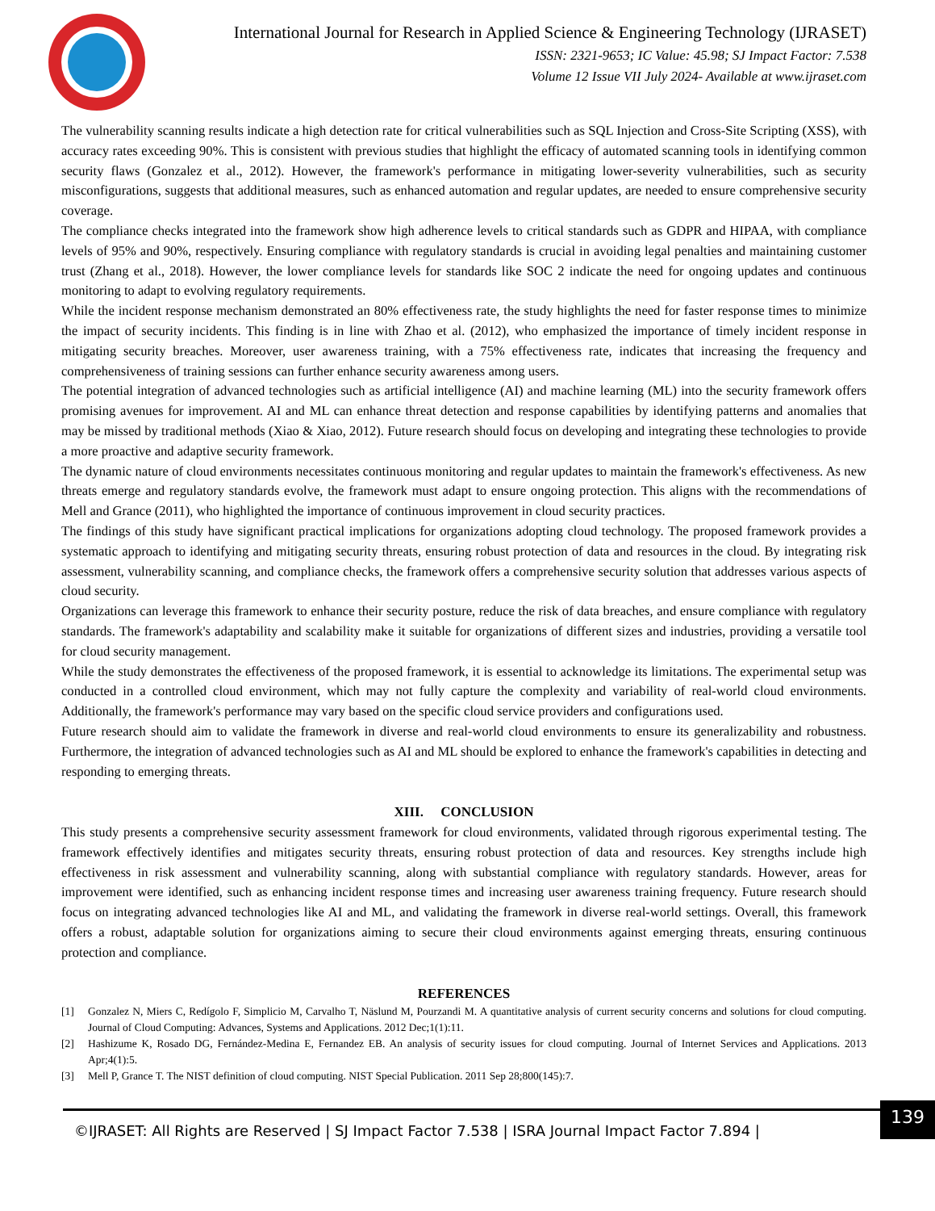International Journal for Research in Applied Science & Engineering Technology (IJRASET)
ISSN: 2321-9653; IC Value: 45.98; SJ Impact Factor: 7.538
Volume 12 Issue VII July 2024- Available at www.ijraset.com
The vulnerability scanning results indicate a high detection rate for critical vulnerabilities such as SQL Injection and Cross-Site Scripting (XSS), with accuracy rates exceeding 90%. This is consistent with previous studies that highlight the efficacy of automated scanning tools in identifying common security flaws (Gonzalez et al., 2012). However, the framework's performance in mitigating lower-severity vulnerabilities, such as security misconfigurations, suggests that additional measures, such as enhanced automation and regular updates, are needed to ensure comprehensive security coverage.
The compliance checks integrated into the framework show high adherence levels to critical standards such as GDPR and HIPAA, with compliance levels of 95% and 90%, respectively. Ensuring compliance with regulatory standards is crucial in avoiding legal penalties and maintaining customer trust (Zhang et al., 2018). However, the lower compliance levels for standards like SOC 2 indicate the need for ongoing updates and continuous monitoring to adapt to evolving regulatory requirements.
While the incident response mechanism demonstrated an 80% effectiveness rate, the study highlights the need for faster response times to minimize the impact of security incidents. This finding is in line with Zhao et al. (2012), who emphasized the importance of timely incident response in mitigating security breaches. Moreover, user awareness training, with a 75% effectiveness rate, indicates that increasing the frequency and comprehensiveness of training sessions can further enhance security awareness among users.
The potential integration of advanced technologies such as artificial intelligence (AI) and machine learning (ML) into the security framework offers promising avenues for improvement. AI and ML can enhance threat detection and response capabilities by identifying patterns and anomalies that may be missed by traditional methods (Xiao & Xiao, 2012). Future research should focus on developing and integrating these technologies to provide a more proactive and adaptive security framework.
The dynamic nature of cloud environments necessitates continuous monitoring and regular updates to maintain the framework's effectiveness. As new threats emerge and regulatory standards evolve, the framework must adapt to ensure ongoing protection. This aligns with the recommendations of Mell and Grance (2011), who highlighted the importance of continuous improvement in cloud security practices.
The findings of this study have significant practical implications for organizations adopting cloud technology. The proposed framework provides a systematic approach to identifying and mitigating security threats, ensuring robust protection of data and resources in the cloud. By integrating risk assessment, vulnerability scanning, and compliance checks, the framework offers a comprehensive security solution that addresses various aspects of cloud security.
Organizations can leverage this framework to enhance their security posture, reduce the risk of data breaches, and ensure compliance with regulatory standards. The framework's adaptability and scalability make it suitable for organizations of different sizes and industries, providing a versatile tool for cloud security management.
While the study demonstrates the effectiveness of the proposed framework, it is essential to acknowledge its limitations. The experimental setup was conducted in a controlled cloud environment, which may not fully capture the complexity and variability of real-world cloud environments. Additionally, the framework's performance may vary based on the specific cloud service providers and configurations used.
Future research should aim to validate the framework in diverse and real-world cloud environments to ensure its generalizability and robustness. Furthermore, the integration of advanced technologies such as AI and ML should be explored to enhance the framework's capabilities in detecting and responding to emerging threats.
XIII. CONCLUSION
This study presents a comprehensive security assessment framework for cloud environments, validated through rigorous experimental testing. The framework effectively identifies and mitigates security threats, ensuring robust protection of data and resources. Key strengths include high effectiveness in risk assessment and vulnerability scanning, along with substantial compliance with regulatory standards. However, areas for improvement were identified, such as enhancing incident response times and increasing user awareness training frequency. Future research should focus on integrating advanced technologies like AI and ML, and validating the framework in diverse real-world settings. Overall, this framework offers a robust, adaptable solution for organizations aiming to secure their cloud environments against emerging threats, ensuring continuous protection and compliance.
REFERENCES
[1] Gonzalez N, Miers C, Redígolo F, Simplicio M, Carvalho T, Näslund M, Pourzandi M. A quantitative analysis of current security concerns and solutions for cloud computing. Journal of Cloud Computing: Advances, Systems and Applications. 2012 Dec;1(1):11.
[2] Hashizume K, Rosado DG, Fernández-Medina E, Fernandez EB. An analysis of security issues for cloud computing. Journal of Internet Services and Applications. 2013 Apr;4(1):5.
[3] Mell P, Grance T. The NIST definition of cloud computing. NIST Special Publication. 2011 Sep 28;800(145):7.
©IJRASET: All Rights are Reserved | SJ Impact Factor 7.538 | ISRA Journal Impact Factor 7.894 |
139